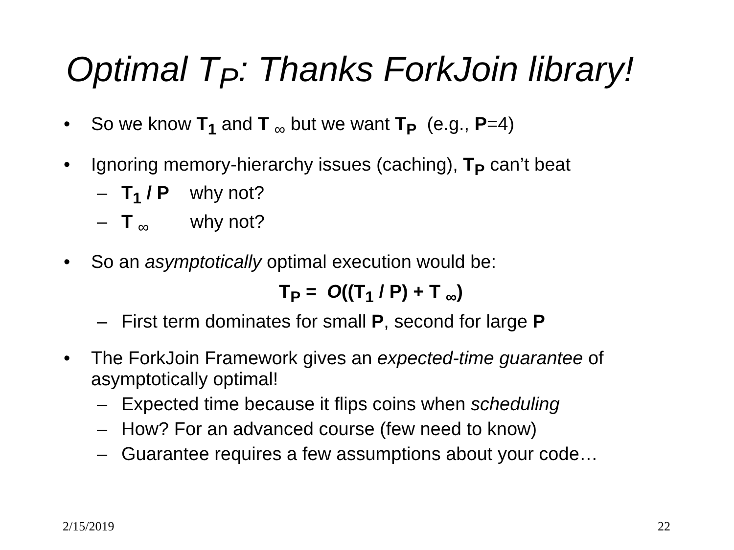Optimal T<sub>P</sub>: Thanks ForkJoin library!
• So we know T<sub>1</sub> and T <sub>∞</sub> but we want T<sub>P</sub> (e.g., P=4)
• Ignoring memory-hierarchy issues (caching), T<sub>P</sub> can’t beat
– T<sub>1</sub> / P why not?
– T <sub>∞</sub> why not?
• So an asymptotically optimal execution would be:
T<sub>P</sub> = O((T<sub>1</sub> / P) + T <sub>∞</sub>)
– First term dominates for small P, second for large P
• The ForkJoin Framework gives an expected-time guarantee of asymptotically optimal!
– Expected time because it flips coins when scheduling
– How? For an advanced course (few need to know)
– Guarantee requires a few assumptions about your code…
2/15/2019 22